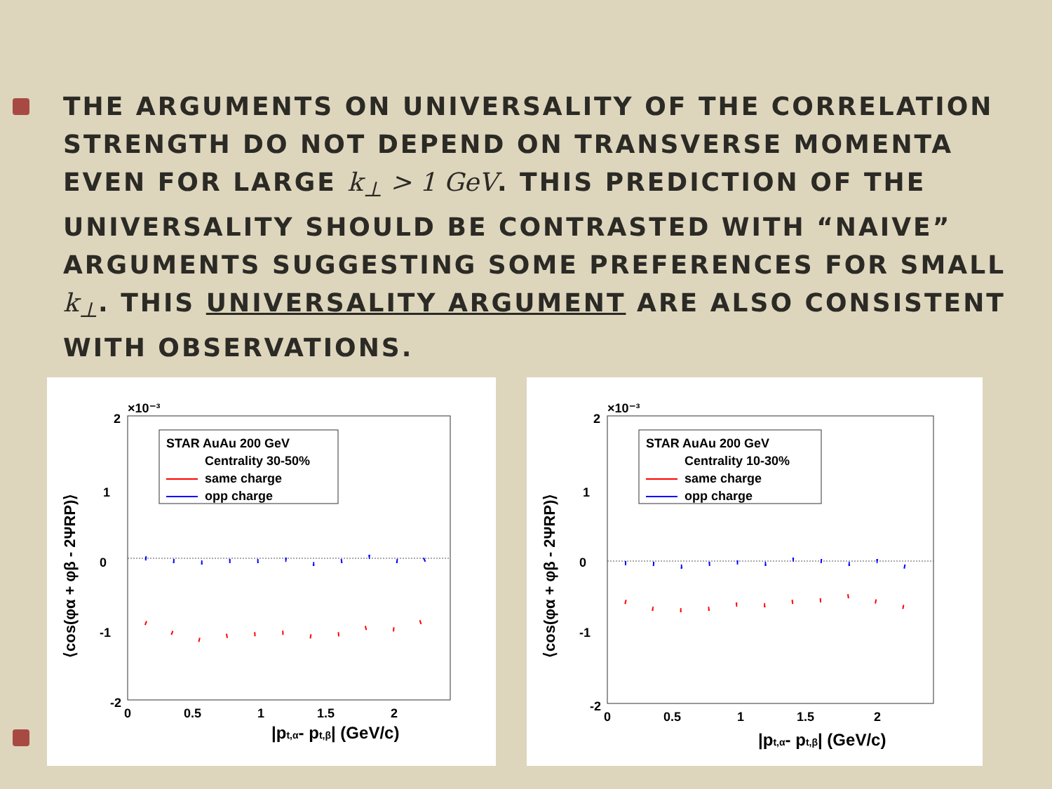THE ARGUMENTS ON UNIVERSALITY OF THE CORRELATION STRENGTH DO NOT DEPEND ON TRANSVERSE MOMENTA EVEN FOR LARGE k<sub>⊥</sub> > 1 GeV. THIS PREDICTION OF THE UNIVERSALITY SHOULD BE CONTRASTED WITH “NAIVE” ARGUMENTS SUGGESTING SOME PREFERENCES FOR SMALL k<sub>⊥</sub>. THIS UNIVERSALITY ARGUMENT ARE ALSO CONSISTENT WITH OBSERVATIONS.
×10⁻³
2
1
0
-1
-2
0
0.5
1
1.5
2
|pt,α- pt,β| (GeV/c)
⟨cos(φα + φβ - 2ΨRP)⟩
STAR AuAu 200 GeV
Centrality 30-50%
same charge
opp charge
×10⁻³
2
1
0
-1
-2
0
0.5
1
1.5
2
|pt,α- pt,β| (GeV/c)
⟨cos(φα + φβ - 2ΨRP)⟩
STAR AuAu 200 GeV
Centrality 10-30%
same charge
opp charge